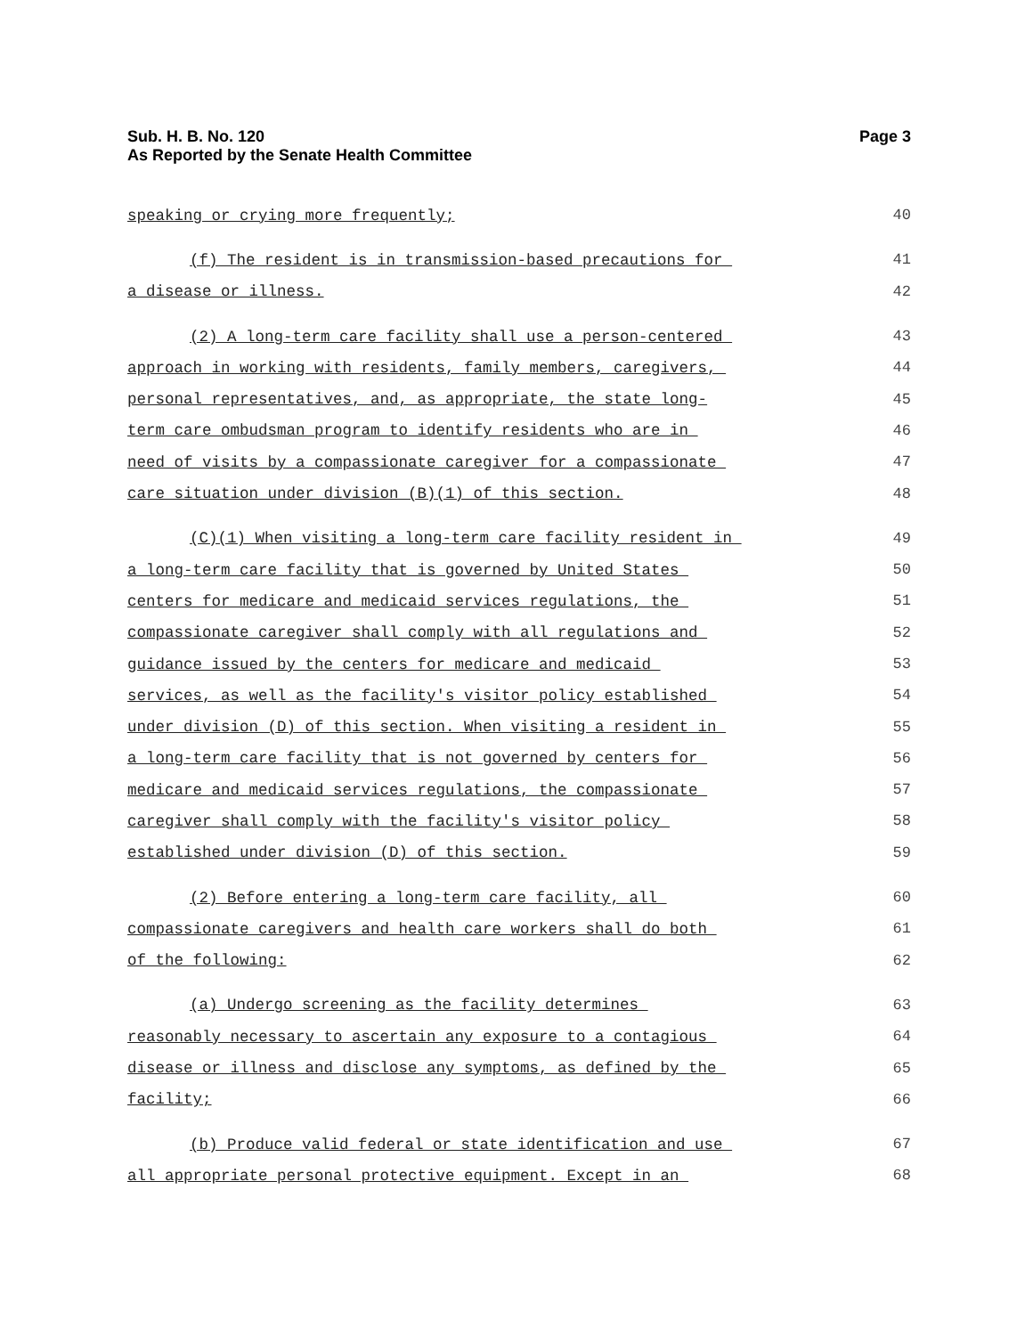Sub. H. B. No. 120
As Reported by the Senate Health Committee
Page 3
speaking or crying more frequently; 40
(f) The resident is in transmission-based precautions for 41
a disease or illness. 42
(2) A long-term care facility shall use a person-centered 43
approach in working with residents, family members, caregivers, 44
personal representatives, and, as appropriate, the state long- 45
term care ombudsman program to identify residents who are in 46
need of visits by a compassionate caregiver for a compassionate 47
care situation under division (B)(1) of this section. 48
(C)(1) When visiting a long-term care facility resident in 49
a long-term care facility that is governed by United States 50
centers for medicare and medicaid services regulations, the 51
compassionate caregiver shall comply with all regulations and 52
guidance issued by the centers for medicare and medicaid 53
services, as well as the facility's visitor policy established 54
under division (D) of this section. When visiting a resident in 55
a long-term care facility that is not governed by centers for 56
medicare and medicaid services regulations, the compassionate 57
caregiver shall comply with the facility's visitor policy 58
established under division (D) of this section. 59
(2) Before entering a long-term care facility, all 60
compassionate caregivers and health care workers shall do both 61
of the following: 62
(a) Undergo screening as the facility determines 63
reasonably necessary to ascertain any exposure to a contagious 64
disease or illness and disclose any symptoms, as defined by the 65
facility; 66
(b) Produce valid federal or state identification and use 67
all appropriate personal protective equipment. Except in an 68